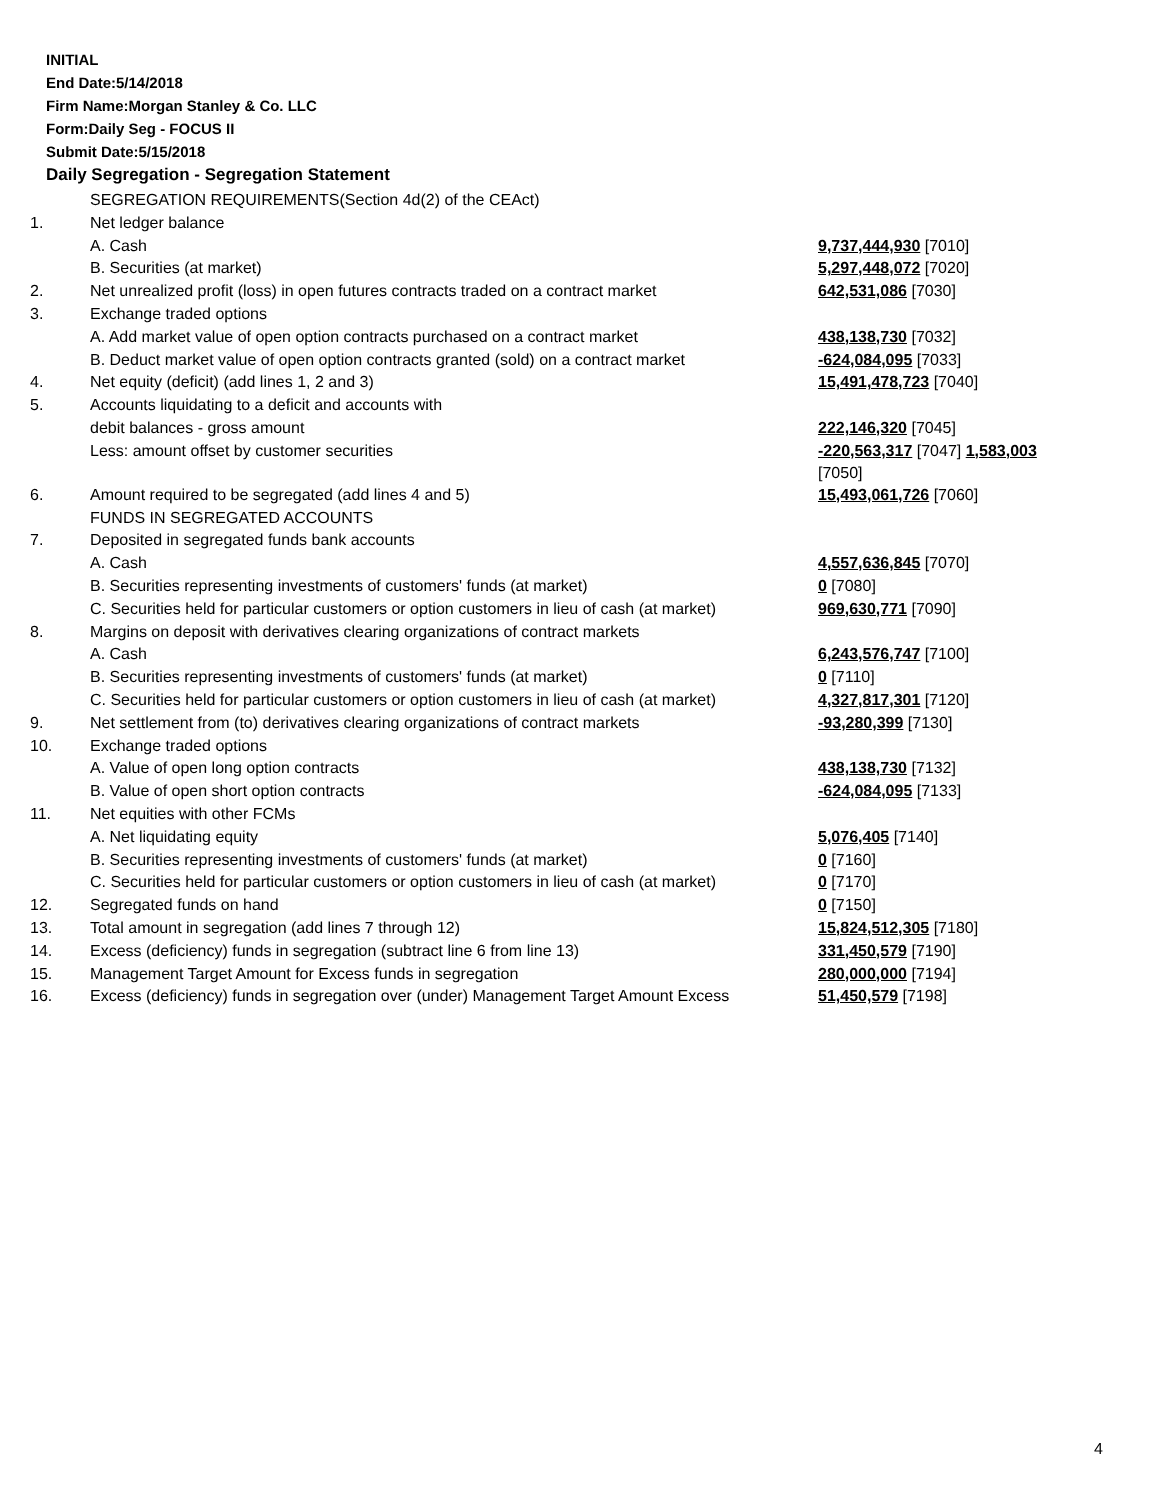INITIAL
End Date:5/14/2018
Firm Name:Morgan Stanley & Co. LLC
Form:Daily Seg - FOCUS II
Submit Date:5/15/2018
Daily Segregation - Segregation Statement
| | SEGREGATION REQUIREMENTS(Section 4d(2) of the CEAct) | |
| 1. | Net ledger balance | |
| | A. Cash | 9,737,444,930 [7010] |
| | B. Securities (at market) | 5,297,448,072 [7020] |
| 2. | Net unrealized profit (loss) in open futures contracts traded on a contract market | 642,531,086 [7030] |
| 3. | Exchange traded options | |
| | A. Add market value of open option contracts purchased on a contract market | 438,138,730 [7032] |
| | B. Deduct market value of open option contracts granted (sold) on a contract market | -624,084,095 [7033] |
| 4. | Net equity (deficit) (add lines 1, 2 and 3) | 15,491,478,723 [7040] |
| 5. | Accounts liquidating to a deficit and accounts with | |
| | debit balances - gross amount | 222,146,320 [7045] |
| | Less: amount offset by customer securities | -220,563,317 [7047] 1,583,003 [7050] |
| 6. | Amount required to be segregated (add lines 4 and 5) | 15,493,061,726 [7060] |
| | FUNDS IN SEGREGATED ACCOUNTS | |
| 7. | Deposited in segregated funds bank accounts | |
| | A. Cash | 4,557,636,845 [7070] |
| | B. Securities representing investments of customers' funds (at market) | 0 [7080] |
| | C. Securities held for particular customers or option customers in lieu of cash (at market) | 969,630,771 [7090] |
| 8. | Margins on deposit with derivatives clearing organizations of contract markets | |
| | A. Cash | 6,243,576,747 [7100] |
| | B. Securities representing investments of customers' funds (at market) | 0 [7110] |
| | C. Securities held for particular customers or option customers in lieu of cash (at market) | 4,327,817,301 [7120] |
| 9. | Net settlement from (to) derivatives clearing organizations of contract markets | -93,280,399 [7130] |
| 10. | Exchange traded options | |
| | A. Value of open long option contracts | 438,138,730 [7132] |
| | B. Value of open short option contracts | -624,084,095 [7133] |
| 11. | Net equities with other FCMs | |
| | A. Net liquidating equity | 5,076,405 [7140] |
| | B. Securities representing investments of customers' funds (at market) | 0 [7160] |
| | C. Securities held for particular customers or option customers in lieu of cash (at market) | 0 [7170] |
| 12. | Segregated funds on hand | 0 [7150] |
| 13. | Total amount in segregation (add lines 7 through 12) | 15,824,512,305 [7180] |
| 14. | Excess (deficiency) funds in segregation (subtract line 6 from line 13) | 331,450,579 [7190] |
| 15. | Management Target Amount for Excess funds in segregation | 280,000,000 [7194] |
| 16. | Excess (deficiency) funds in segregation over (under) Management Target Amount Excess | 51,450,579 [7198] |
4